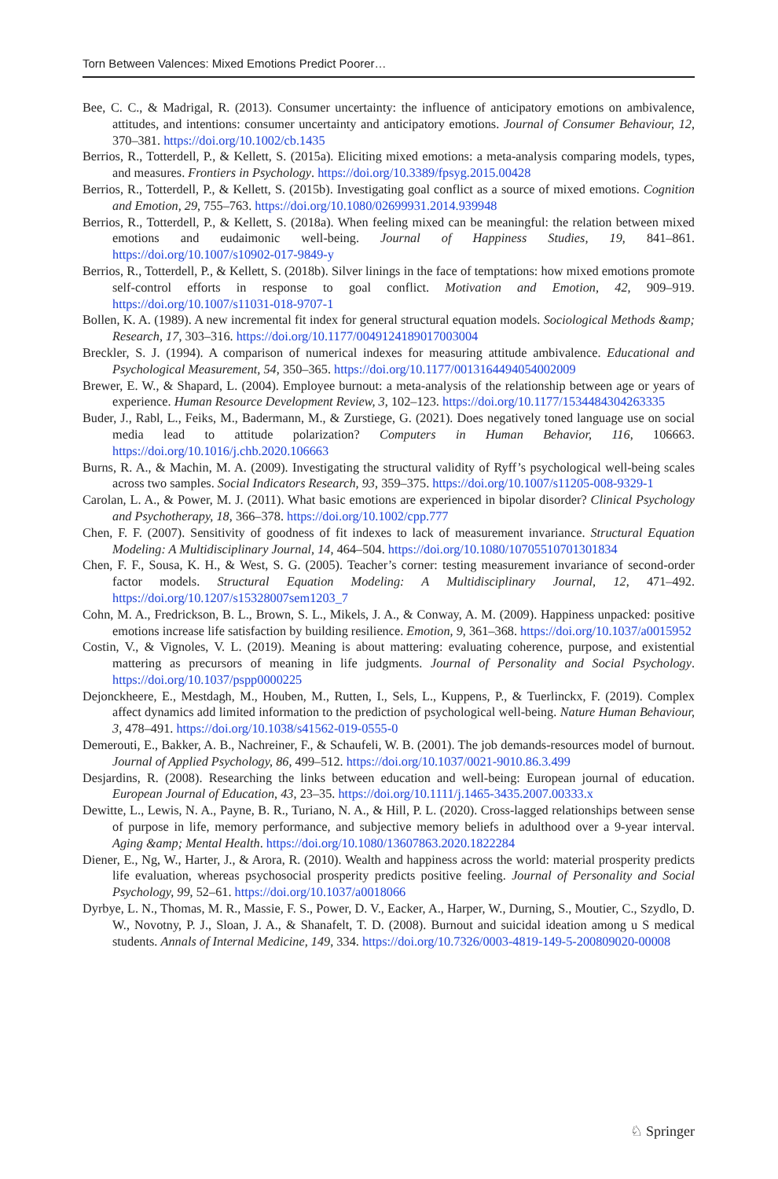Torn Between Valences: Mixed Emotions Predict Poorer…
Bee, C. C., & Madrigal, R. (2013). Consumer uncertainty: the influence of anticipatory emotions on ambivalence, attitudes, and intentions: consumer uncertainty and anticipatory emotions. Journal of Consumer Behaviour, 12, 370–381. https://doi.org/10.1002/cb.1435
Berrios, R., Totterdell, P., & Kellett, S. (2015a). Eliciting mixed emotions: a meta-analysis comparing models, types, and measures. Frontiers in Psychology. https://doi.org/10.3389/fpsyg.2015.00428
Berrios, R., Totterdell, P., & Kellett, S. (2015b). Investigating goal conflict as a source of mixed emotions. Cognition and Emotion, 29, 755–763. https://doi.org/10.1080/02699931.2014.939948
Berrios, R., Totterdell, P., & Kellett, S. (2018a). When feeling mixed can be meaningful: the relation between mixed emotions and eudaimonic well-being. Journal of Happiness Studies, 19, 841–861. https://doi.org/10.1007/s10902-017-9849-y
Berrios, R., Totterdell, P., & Kellett, S. (2018b). Silver linings in the face of temptations: how mixed emotions promote self-control efforts in response to goal conflict. Motivation and Emotion, 42, 909–919. https://doi.org/10.1007/s11031-018-9707-1
Bollen, K. A. (1989). A new incremental fit index for general structural equation models. Sociological Methods &amp; Research, 17, 303–316. https://doi.org/10.1177/0049124189017003004
Breckler, S. J. (1994). A comparison of numerical indexes for measuring attitude ambivalence. Educational and Psychological Measurement, 54, 350–365. https://doi.org/10.1177/0013164494054002009
Brewer, E. W., & Shapard, L. (2004). Employee burnout: a meta-analysis of the relationship between age or years of experience. Human Resource Development Review, 3, 102–123. https://doi.org/10.1177/1534484304263335
Buder, J., Rabl, L., Feiks, M., Badermann, M., & Zurstiege, G. (2021). Does negatively toned language use on social media lead to attitude polarization? Computers in Human Behavior, 116, 106663. https://doi.org/10.1016/j.chb.2020.106663
Burns, R. A., & Machin, M. A. (2009). Investigating the structural validity of Ryff’s psychological well-being scales across two samples. Social Indicators Research, 93, 359–375. https://doi.org/10.1007/s11205-008-9329-1
Carolan, L. A., & Power, M. J. (2011). What basic emotions are experienced in bipolar disorder? Clinical Psychology and Psychotherapy, 18, 366–378. https://doi.org/10.1002/cpp.777
Chen, F. F. (2007). Sensitivity of goodness of fit indexes to lack of measurement invariance. Structural Equation Modeling: A Multidisciplinary Journal, 14, 464–504. https://doi.org/10.1080/10705510701301834
Chen, F. F., Sousa, K. H., & West, S. G. (2005). Teacher’s corner: testing measurement invariance of second-order factor models. Structural Equation Modeling: A Multidisciplinary Journal, 12, 471–492. https://doi.org/10.1207/s15328007sem1203_7
Cohn, M. A., Fredrickson, B. L., Brown, S. L., Mikels, J. A., & Conway, A. M. (2009). Happiness unpacked: positive emotions increase life satisfaction by building resilience. Emotion, 9, 361–368. https://doi.org/10.1037/a0015952
Costin, V., & Vignoles, V. L. (2019). Meaning is about mattering: evaluating coherence, purpose, and existential mattering as precursors of meaning in life judgments. Journal of Personality and Social Psychology. https://doi.org/10.1037/pspp0000225
Dejonckheere, E., Mestdagh, M., Houben, M., Rutten, I., Sels, L., Kuppens, P., & Tuerlinckx, F. (2019). Complex affect dynamics add limited information to the prediction of psychological well-being. Nature Human Behaviour, 3, 478–491. https://doi.org/10.1038/s41562-019-0555-0
Demerouti, E., Bakker, A. B., Nachreiner, F., & Schaufeli, W. B. (2001). The job demands-resources model of burnout. Journal of Applied Psychology, 86, 499–512. https://doi.org/10.1037/0021-9010.86.3.499
Desjardins, R. (2008). Researching the links between education and well-being: European journal of education. European Journal of Education, 43, 23–35. https://doi.org/10.1111/j.1465-3435.2007.00333.x
Dewitte, L., Lewis, N. A., Payne, B. R., Turiano, N. A., & Hill, P. L. (2020). Cross-lagged relationships between sense of purpose in life, memory performance, and subjective memory beliefs in adulthood over a 9-year interval. Aging &amp; Mental Health. https://doi.org/10.1080/13607863.2020.1822284
Diener, E., Ng, W., Harter, J., & Arora, R. (2010). Wealth and happiness across the world: material prosperity predicts life evaluation, whereas psychosocial prosperity predicts positive feeling. Journal of Personality and Social Psychology, 99, 52–61. https://doi.org/10.1037/a0018066
Dyrbye, L. N., Thomas, M. R., Massie, F. S., Power, D. V., Eacker, A., Harper, W., Durning, S., Moutier, C., Szydlo, D. W., Novotny, P. J., Sloan, J. A., & Shanafelt, T. D. (2008). Burnout and suicidal ideation among u S medical students. Annals of Internal Medicine, 149, 334. https://doi.org/10.7326/0003-4819-149-5-200809020-00008
♘ Springer